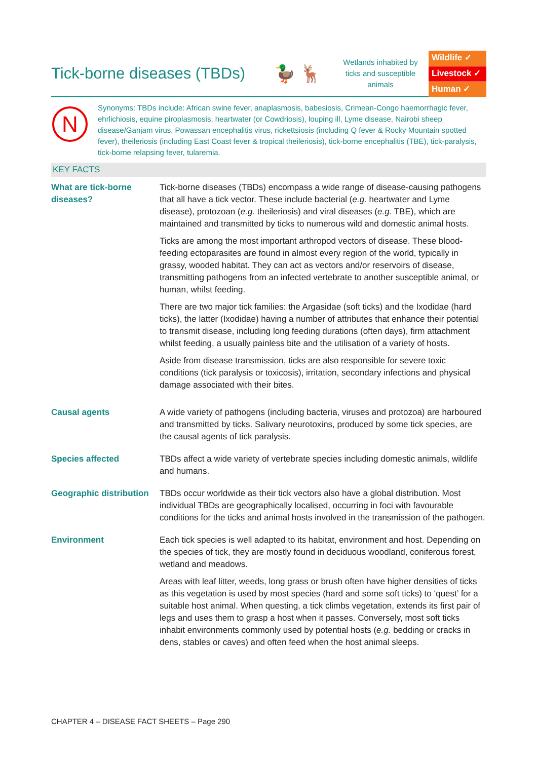Tick-borne diseases (TBDs)
🦆 🦌
Wetlands inhabited by ticks and susceptible animals
Wildlife ✓
Livestock ✓
Human ✓
N
Synonyms: TBDs include: African swine fever, anaplasmosis, babesiosis, Crimean-Congo haemorrhagic fever, ehrlichiosis, equine piroplasmosis, heartwater (or Cowdriosis), louping ill, Lyme disease, Nairobi sheep disease/Ganjam virus, Powassan encephalitis virus, rickettsiosis (including Q fever & Rocky Mountain spotted fever), theileriosis (including East Coast fever & tropical theileriosis), tick-borne encephalitis (TBE), tick-paralysis, tick-borne relapsing fever, tularemia.
KEY FACTS
| What are tick-borne diseases? | Tick-borne diseases (TBDs) encompass a wide range of disease-causing pathogens that all have a tick vector. These include bacterial ( e.g. heartwater and Lyme disease), protozoan ( e.g. theileriosis) and viral diseases ( e.g. TBE), which are maintained and transmitted by ticks to numerous wild and domestic animal hosts. Ticks are among the most important arthropod vectors of disease. These blood-feeding ectoparasites are found in almost every region of the world, typically in grassy, wooded habitat. They can act as vectors and/or reservoirs of disease, transmitting pathogens from an infected vertebrate to another susceptible animal, or human, whilst feeding. There are two major tick families: the Argasidae (soft ticks) and the Ixodidae (hard ticks), the latter (Ixodidae) having a number of attributes that enhance their potential to transmit disease, including long feeding durations (often days), firm attachment whilst feeding, a usually painless bite and the utilisation of a variety of hosts. Aside from disease transmission, ticks are also responsible for severe toxic conditions (tick paralysis or toxicosis), irritation, secondary infections and physical damage associated with their bites. |
| Causal agents | A wide variety of pathogens (including bacteria, viruses and protozoa) are harboured and transmitted by ticks. Salivary neurotoxins, produced by some tick species, are the causal agents of tick paralysis. |
| Species affected | TBDs affect a wide variety of vertebrate species including domestic animals, wildlife and humans. |
| Geographic distribution | TBDs occur worldwide as their tick vectors also have a global distribution. Most individual TBDs are geographically localised, occurring in foci with favourable conditions for the ticks and animal hosts involved in the transmission of the pathogen. |
| Environment | Each tick species is well adapted to its habitat, environment and host. Depending on the species of tick, they are mostly found in deciduous woodland, coniferous forest, wetland and meadows. Areas with leaf litter, weeds, long grass or brush often have higher densities of ticks as this vegetation is used by most species (hard and some soft ticks) to ‘quest’ for a suitable host animal. When questing, a tick climbs vegetation, extends its first pair of legs and uses them to grasp a host when it passes. Conversely, most soft ticks inhabit environments commonly used by potential hosts ( e.g. bedding or cracks in dens, stables or caves) and often feed when the host animal sleeps. |
CHAPTER 4 – DISEASE FACT SHEETS – Page 290